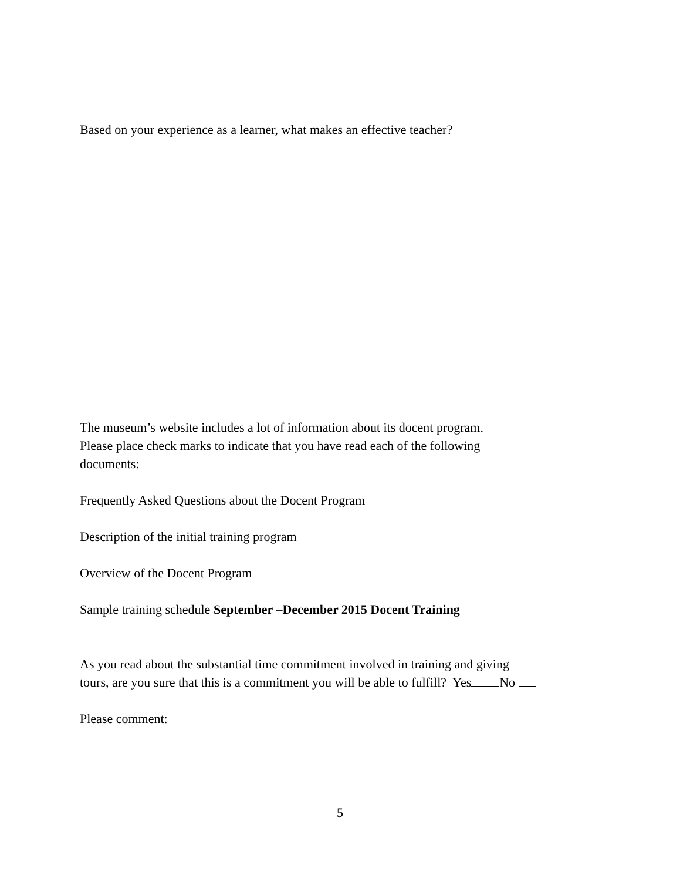Based on your experience as a learner, what makes an effective teacher?
The museum’s website includes a lot of information about its docent program.
Please place check marks to indicate that you have read each of the following
documents:
Frequently Asked Questions about the Docent Program
Description of the initial training program
Overview of the Docent Program
Sample training schedule September –December 2015 Docent Training
As you read about the substantial time commitment involved in training and giving
tours, are you sure that this is a commitment you will be able to fulfill? Yes No
Please comment:
5